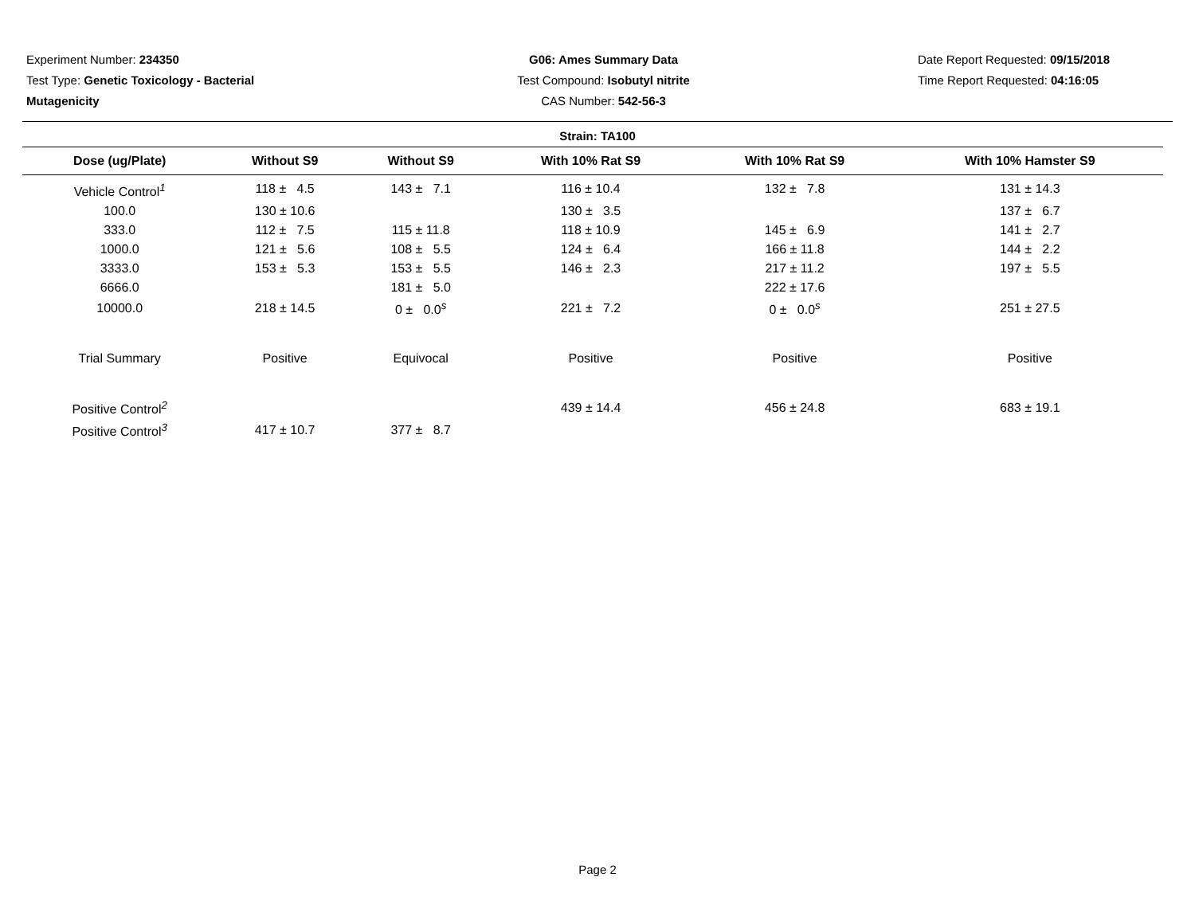Experiment Number: 234350
Test Type: Genetic Toxicology - Bacterial
Mutagenicity
G06: Ames Summary Data
Test Compound: Isobutyl nitrite
CAS Number: 542-56-3
Date Report Requested: 09/15/2018
Time Report Requested: 04:16:05
Strain: TA100
| Dose (ug/Plate) | Without S9 | Without S9 | With 10% Rat S9 | With 10% Rat S9 | With 10% Hamster S9 |
| --- | --- | --- | --- | --- | --- |
| Vehicle Control<sup>1</sup> | 118 ± 4.5 | 143 ± 7.1 | 116 ± 10.4 | 132 ± 7.8 | 131 ± 14.3 |
| 100.0 | 130 ± 10.6 | | 130 ± 3.5 | | 137 ± 6.7 |
| 333.0 | 112 ± 7.5 | 115 ± 11.8 | 118 ± 10.9 | 145 ± 6.9 | 141 ± 2.7 |
| 1000.0 | 121 ± 5.6 | 108 ± 5.5 | 124 ± 6.4 | 166 ± 11.8 | 144 ± 2.2 |
| 3333.0 | 153 ± 5.3 | 153 ± 5.5 | 146 ± 2.3 | 217 ± 11.2 | 197 ± 5.5 |
| 6666.0 | | 181 ± 5.0 | | 222 ± 17.6 | |
| 10000.0 | 218 ± 14.5 | 0 ± 0.0<sup>s</sup> | 221 ± 7.2 | 0 ± 0.0<sup>s</sup> | 251 ± 27.5 |
| Trial Summary | Positive | Equivocal | Positive | Positive | Positive |
| Positive Control<sup>2</sup> | | | 439 ± 14.4 | 456 ± 24.8 | 683 ± 19.1 |
| Positive Control<sup>3</sup> | 417 ± 10.7 | 377 ± 8.7 | | | |
Page 2